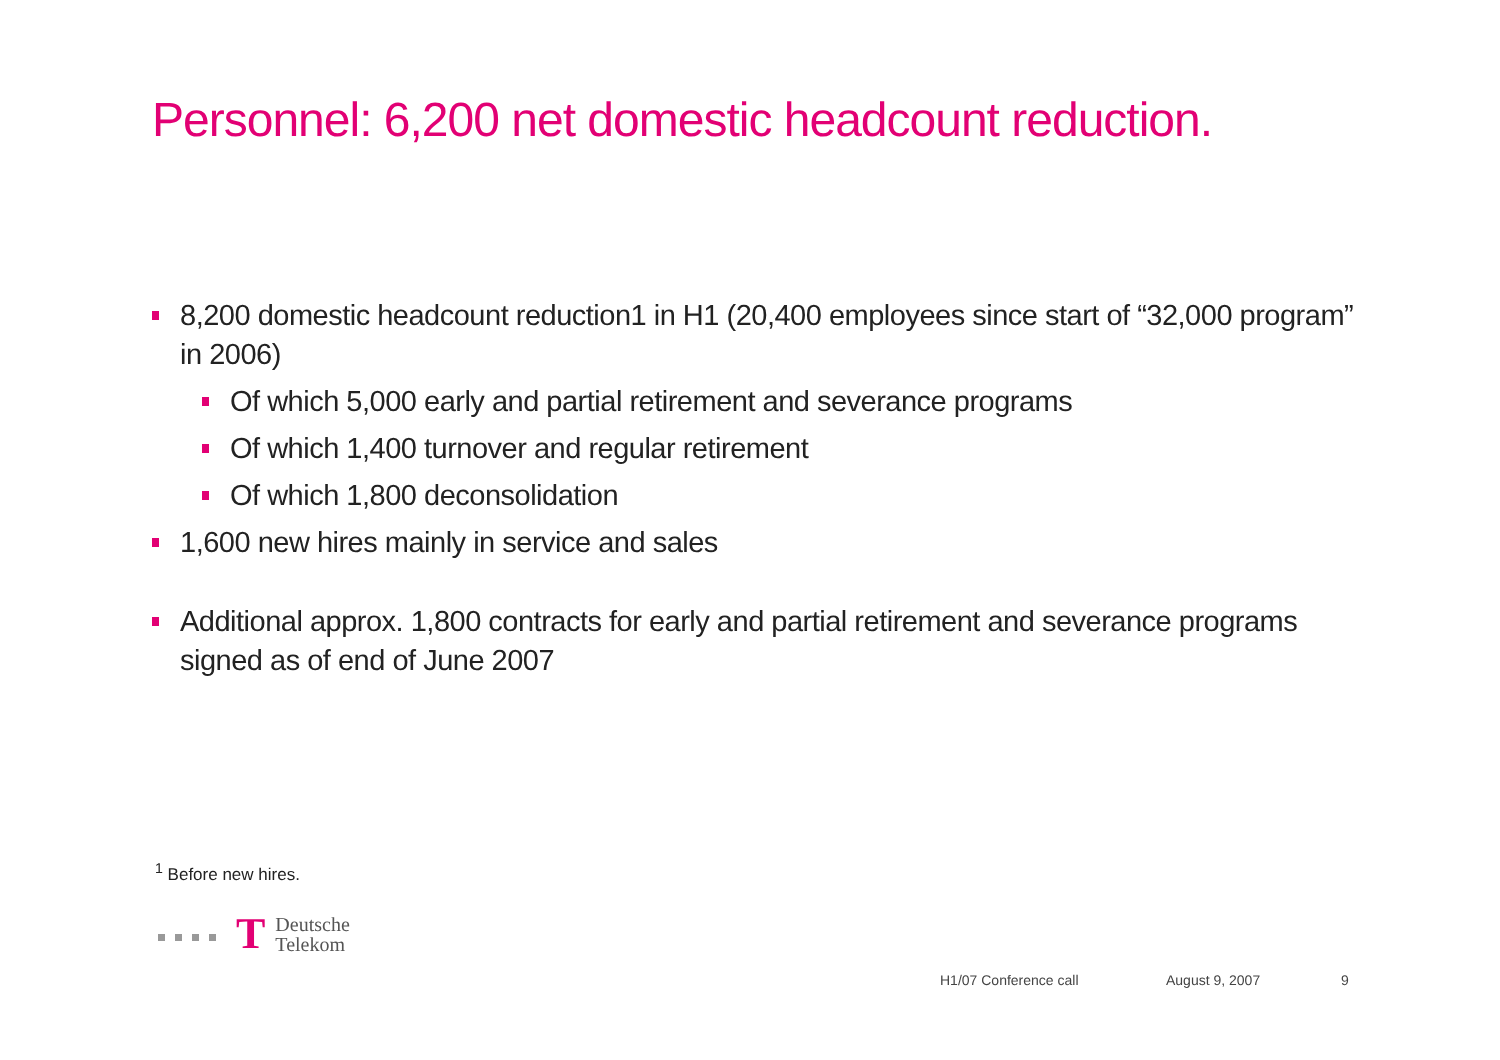Personnel: 6,200 net domestic headcount reduction.
8,200 domestic headcount reduction1 in H1 (20,400 employees since start of “32,000 program” in 2006)
Of which 5,000 early and partial retirement and severance programs
Of which 1,400 turnover and regular retirement
Of which 1,800 deconsolidation
1,600 new hires mainly in service and sales
Additional approx. 1,800 contracts for early and partial retirement and severance programs signed as of end of June 2007
<sup>1</sup> Before new hires.
T Deutsche
Telekom
H1/07 Conference call August 9, 2007 9